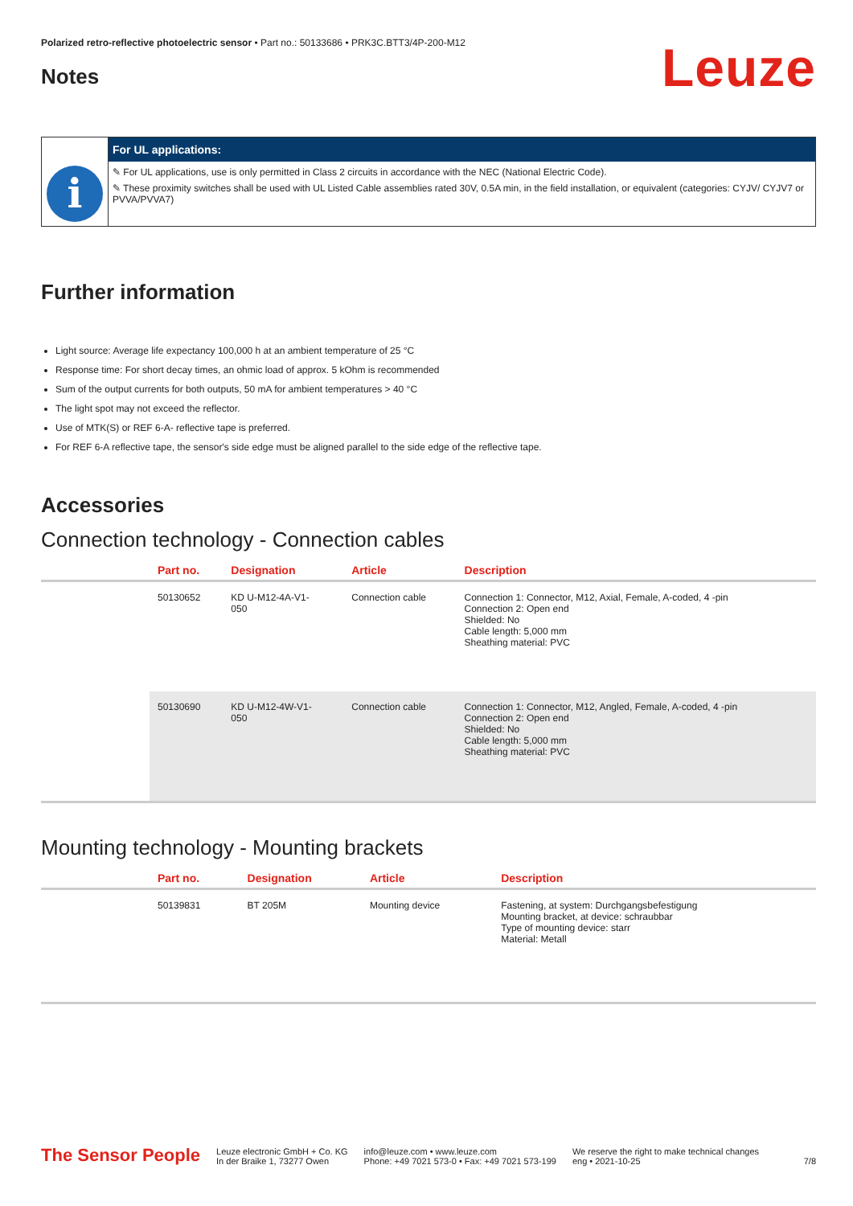Polarized retro-reflective photoelectric sensor • Part no.: 50133686 • PRK3C.BTT3/4P-200-M12
Notes
Leuze
i
For UL applications:
✎ For UL applications, use is only permitted in Class 2 circuits in accordance with the NEC (National Electric Code).
✎ These proximity switches shall be used with UL Listed Cable assemblies rated 30V, 0.5A min, in the field installation, or equivalent (categories: CYJV/ CYJV7 or PVVA/PVVA7)
Further information
Light source: Average life expectancy 100,000 h at an ambient temperature of 25 °C
Response time: For short decay times, an ohmic load of approx. 5 kOhm is recommended
Sum of the output currents for both outputs, 50 mA for ambient temperatures > 40 °C
The light spot may not exceed the reflector.
Use of MTK(S) or REF 6-A- reflective tape is preferred.
For REF 6-A reflective tape, the sensor's side edge must be aligned parallel to the side edge of the reflective tape.
Accessories
Connection technology - Connection cables
| | Part no. | Designation | Article | Description |
| --- | --- | --- | --- | --- |
| | 50130652 | KD U-M12-4A-V1- 050 | Connection cable | Connection 1: Connector, M12, Axial, Female, A-coded, 4 -pin Connection 2: Open end Shielded: No Cable length: 5,000 mm Sheathing material: PVC |
| | 50130690 | KD U-M12-4W-V1- 050 | Connection cable | Connection 1: Connector, M12, Angled, Female, A-coded, 4 -pin Connection 2: Open end Shielded: No Cable length: 5,000 mm Sheathing material: PVC |
Mounting technology - Mounting brackets
| | Part no. | Designation | Article | Description |
| --- | --- | --- | --- | --- |
| | 50139831 | BT 205M | Mounting device | Fastening, at system: Durchgangsbefestigung Mounting bracket, at device: schraubbar Type of mounting device: starr Material: Metall |
The Sensor People
Leuze electronic GmbH + Co. KG
In der Braike 1, 73277 Owen
info@leuze.com • www.leuze.com
Phone: +49 7021 573-0 • Fax: +49 7021 573-199
We reserve the right to make technical changes
eng • 2021-10-25
7/8